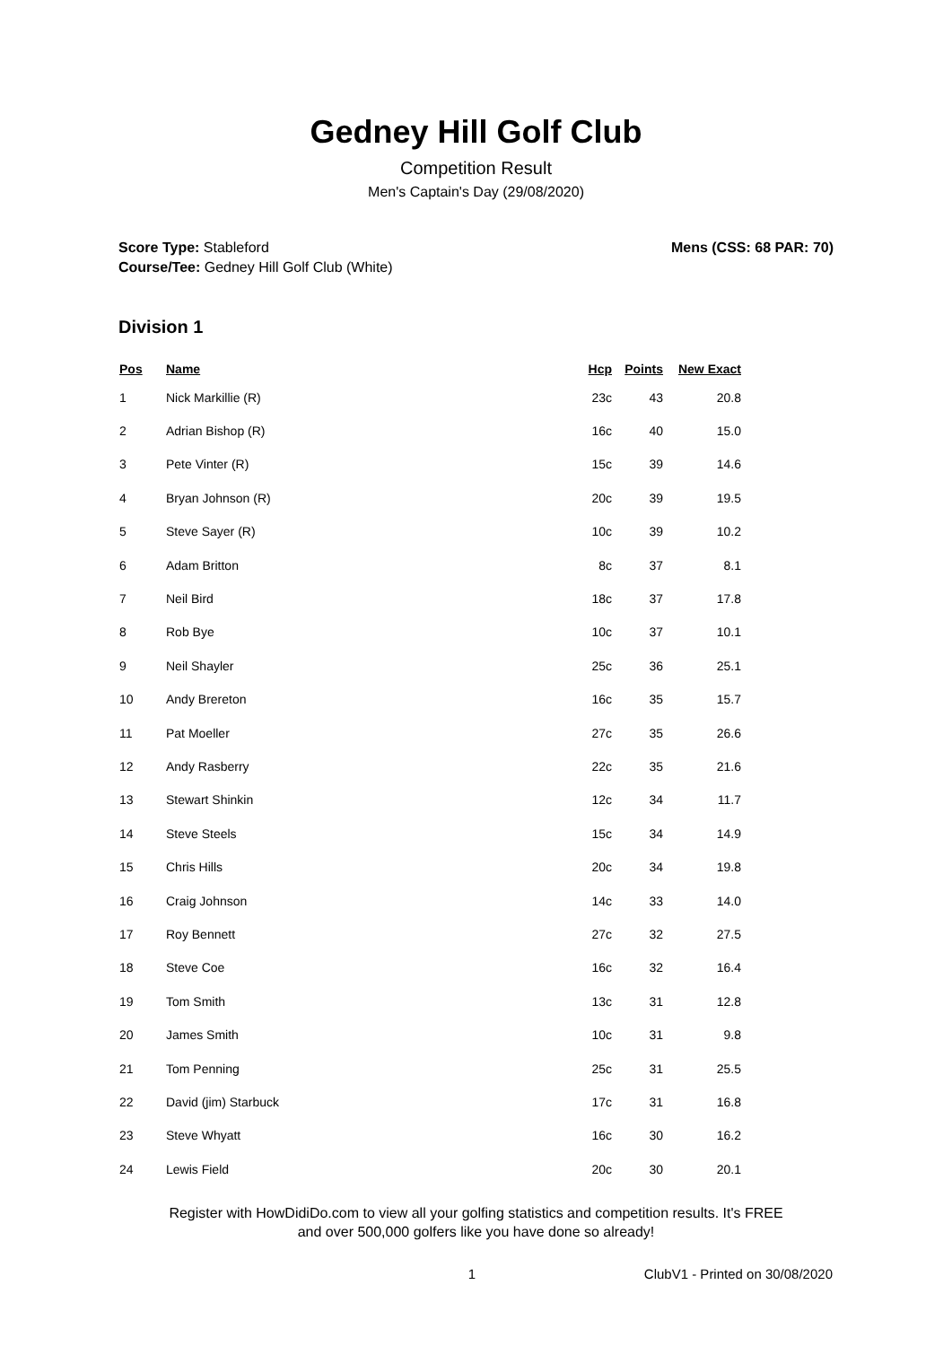Gedney Hill Golf Club
Competition Result
Men's Captain's Day (29/08/2020)
Score Type: Stableford
Course/Tee: Gedney Hill Golf Club (White)
Mens (CSS: 68 PAR: 70)
Division 1
| Pos | Name | Hcp | Points | New Exact |
| --- | --- | --- | --- | --- |
| 1 | Nick Markillie (R) | 23c | 43 | 20.8 |
| 2 | Adrian Bishop (R) | 16c | 40 | 15.0 |
| 3 | Pete Vinter (R) | 15c | 39 | 14.6 |
| 4 | Bryan Johnson (R) | 20c | 39 | 19.5 |
| 5 | Steve Sayer (R) | 10c | 39 | 10.2 |
| 6 | Adam Britton | 8c | 37 | 8.1 |
| 7 | Neil Bird | 18c | 37 | 17.8 |
| 8 | Rob Bye | 10c | 37 | 10.1 |
| 9 | Neil Shayler | 25c | 36 | 25.1 |
| 10 | Andy Brereton | 16c | 35 | 15.7 |
| 11 | Pat Moeller | 27c | 35 | 26.6 |
| 12 | Andy Rasberry | 22c | 35 | 21.6 |
| 13 | Stewart Shinkin | 12c | 34 | 11.7 |
| 14 | Steve Steels | 15c | 34 | 14.9 |
| 15 | Chris Hills | 20c | 34 | 19.8 |
| 16 | Craig Johnson | 14c | 33 | 14.0 |
| 17 | Roy Bennett | 27c | 32 | 27.5 |
| 18 | Steve Coe | 16c | 32 | 16.4 |
| 19 | Tom Smith | 13c | 31 | 12.8 |
| 20 | James Smith | 10c | 31 | 9.8 |
| 21 | Tom Penning | 25c | 31 | 25.5 |
| 22 | David (jim) Starbuck | 17c | 31 | 16.8 |
| 23 | Steve Whyatt | 16c | 30 | 16.2 |
| 24 | Lewis Field | 20c | 30 | 20.1 |
Register with HowDidiDo.com to view all your golfing statistics and competition results. It's FREE
and over 500,000 golfers like you have done so already!
1 ClubV1 - Printed on 30/08/2020